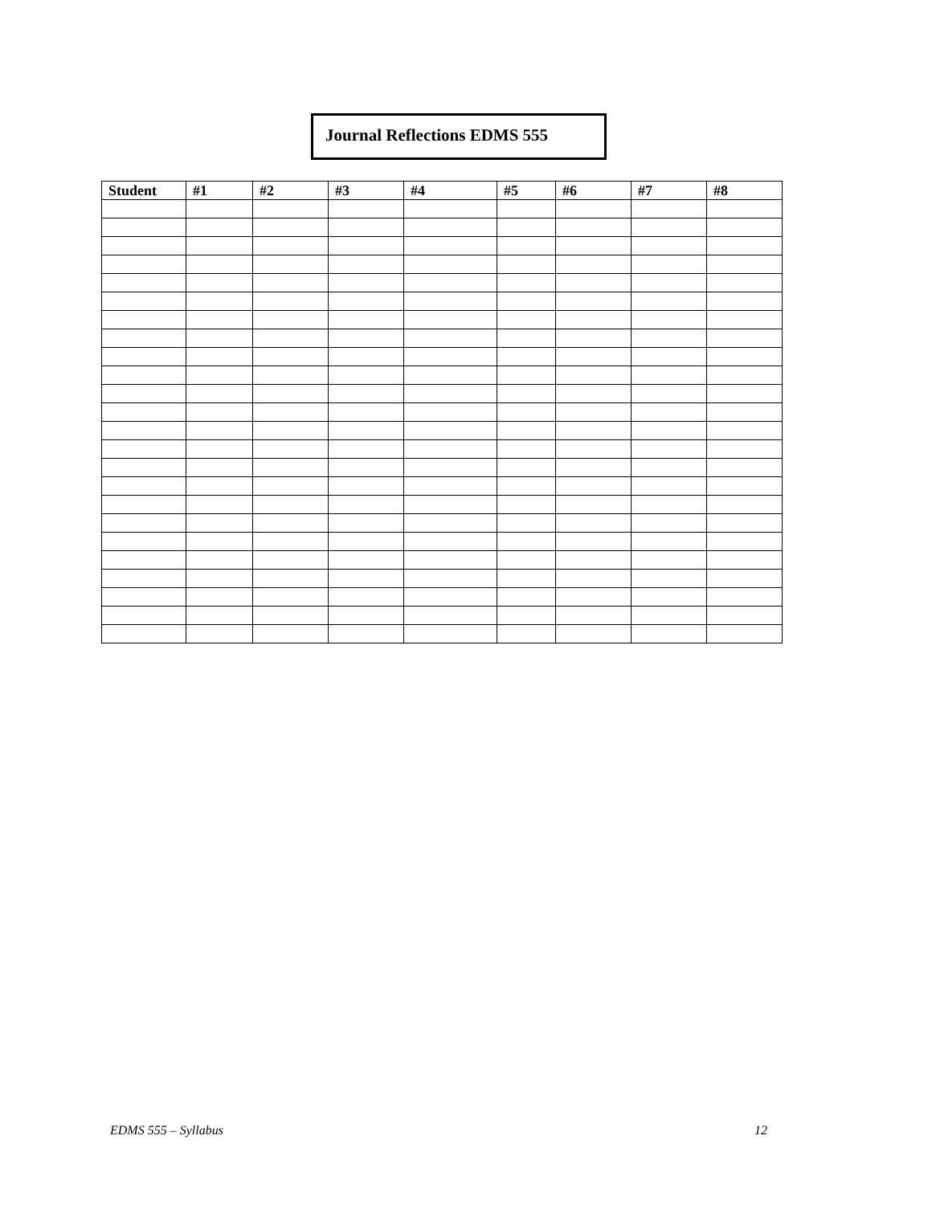Journal Reflections EDMS 555
| Student | #1 | #2 | #3 | #4 | #5 | #6 | #7 | #8 |
| --- | --- | --- | --- | --- | --- | --- | --- | --- |
EDMS 555 – Syllabus 12